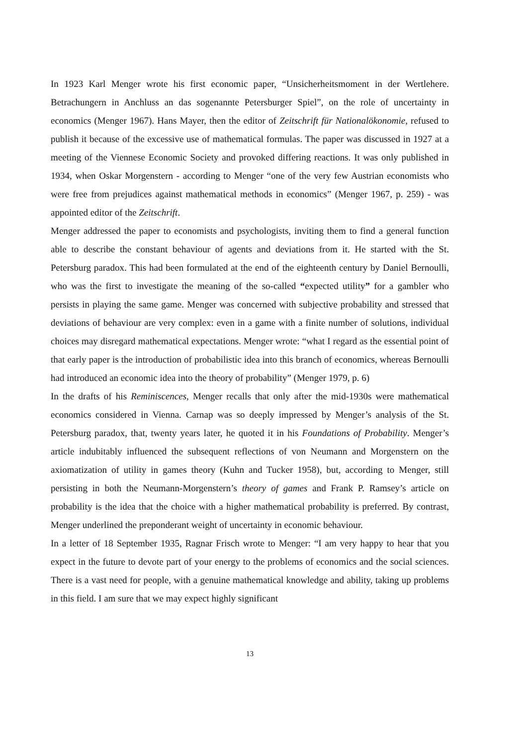In 1923 Karl Menger wrote his first economic paper, “Unsicherheitsmoment in der Wertlehere. Betrachungern in Anchluss an das sogenannte Petersburger Spiel”, on the role of uncertainty in economics (Menger 1967). Hans Mayer, then the editor of Zeitschrift für Nationalökonomie, refused to publish it because of the excessive use of mathematical formulas. The paper was discussed in 1927 at a meeting of the Viennese Economic Society and provoked differing reactions. It was only published in 1934, when Oskar Morgenstern - according to Menger “one of the very few Austrian economists who were free from prejudices against mathematical methods in economics” (Menger 1967, p. 259) - was appointed editor of the Zeitschrift.
Menger addressed the paper to economists and psychologists, inviting them to find a general function able to describe the constant behaviour of agents and deviations from it. He started with the St. Petersburg paradox. This had been formulated at the end of the eighteenth century by Daniel Bernoulli, who was the first to investigate the meaning of the so-called “expected utility” for a gambler who persists in playing the same game. Menger was concerned with subjective probability and stressed that deviations of behaviour are very complex: even in a game with a finite number of solutions, individual choices may disregard mathematical expectations. Menger wrote: “what I regard as the essential point of that early paper is the introduction of probabilistic idea into this branch of economics, whereas Bernoulli had introduced an economic idea into the theory of probability” (Menger 1979, p. 6)
In the drafts of his Reminiscences, Menger recalls that only after the mid-1930s were mathematical economics considered in Vienna. Carnap was so deeply impressed by Menger’s analysis of the St. Petersburg paradox, that, twenty years later, he quoted it in his Foundations of Probability. Menger’s article indubitably influenced the subsequent reflections of von Neumann and Morgenstern on the axiomatization of utility in games theory (Kuhn and Tucker 1958), but, according to Menger, still persisting in both the Neumann-Morgenstern’s theory of games and Frank P. Ramsey’s article on probability is the idea that the choice with a higher mathematical probability is preferred. By contrast, Menger underlined the preponderant weight of uncertainty in economic behaviour.
In a letter of 18 September 1935, Ragnar Frisch wrote to Menger: “I am very happy to hear that you expect in the future to devote part of your energy to the problems of economics and the social sciences. There is a vast need for people, with a genuine mathematical knowledge and ability, taking up problems in this field. I am sure that we may expect highly significant
13